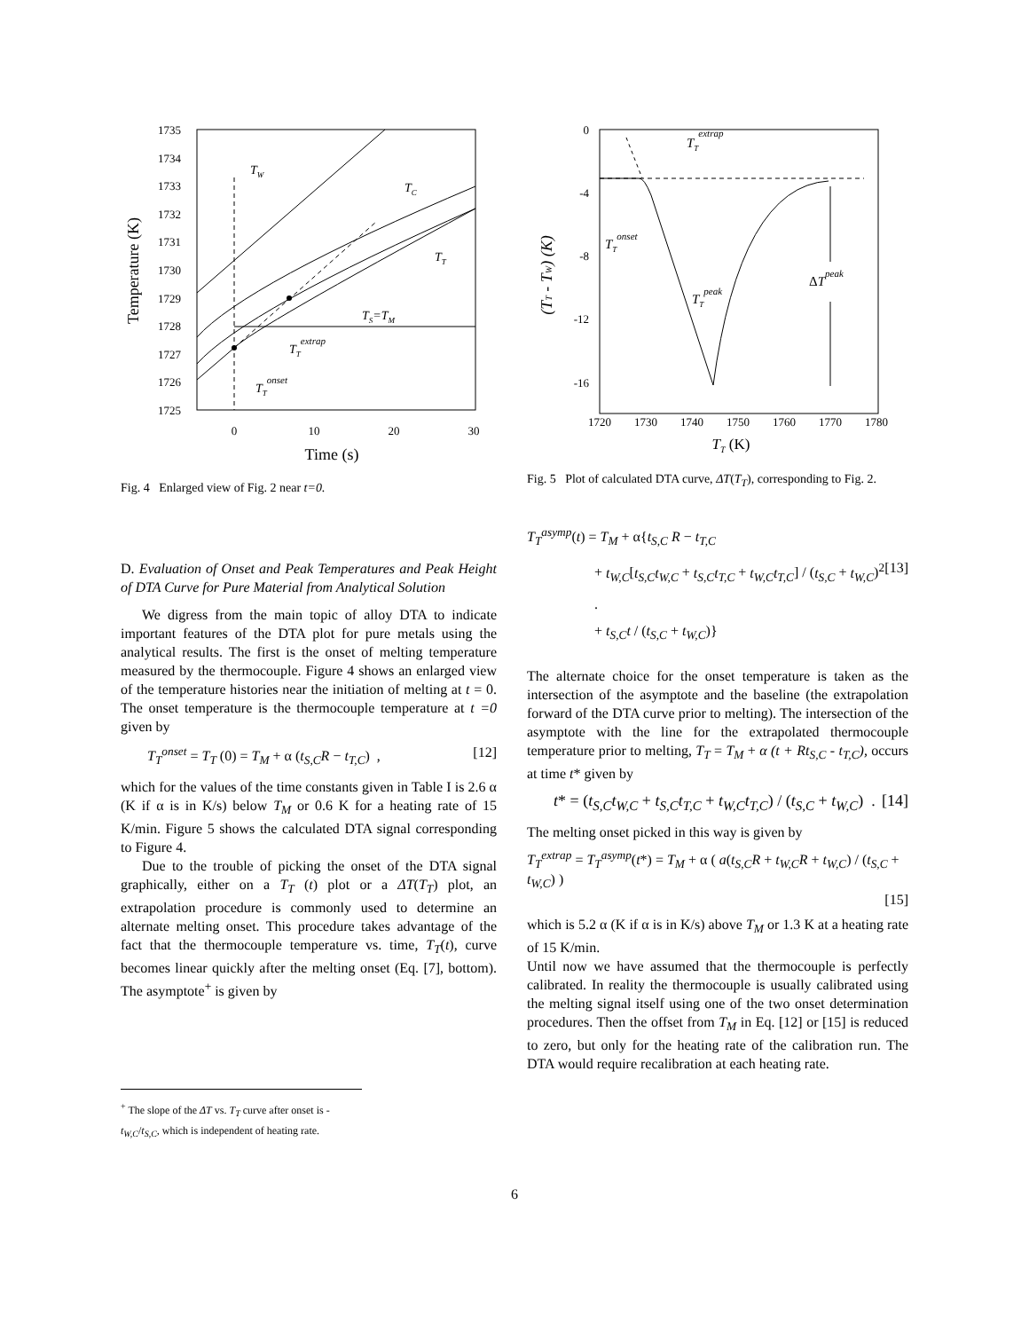1735
1734
1733
1732
1731
1730
1729
1728
1727
1726
1725
0
10
20
30
Time (s)
Temperature (K)
TW
TC
TT
TS=TM
TTextrap
TTonset
Fig. 4 Enlarged view of Fig. 2 near t=0.
D. Evaluation of Onset and Peak Temperatures and Peak Height of DTA Curve for Pure Material from Analytical Solution
We digress from the main topic of alloy DTA to indicate important features of the DTA plot for pure metals using the analytical results. The first is the onset of melting temperature measured by the thermocouple. Figure 4 shows an enlarged view of the temperature histories near the initiation of melting at t = 0. The onset temperature is the thermocouple temperature at t =0 given by
T<sub>T</sub><sup>onset</sup> = T<sub>T</sub> (0) = T<sub>M</sub> + α (t<sub>S,C</sub>R − t<sub>T,C</sub>) , [12]
which for the values of the time constants given in Table I is 2.6 α (K if α is in K/s) below T<sub>M</sub> or 0.6 K for a heating rate of 15 K/min. Figure 5 shows the calculated DTA signal corresponding to Figure 4.
Due to the trouble of picking the onset of the DTA signal graphically, either on a T<sub>T</sub> (t) plot or a ΔT(T<sub>T</sub>) plot, an extrapolation procedure is commonly used to determine an alternate melting onset. This procedure takes advantage of the fact that the thermocouple temperature vs. time, T<sub>T</sub>(t), curve becomes linear quickly after the melting onset (Eq. [7], bottom). The asymptote<sup>+</sup> is given by
<sup>+</sup> The slope of the ΔT vs. T<sub>T</sub> curve after onset is -t<sub>W,C</sub>/t<sub>S,C</sub>, which is independent of heating rate.
0
-4
-8
-12
-16
1720
1730
1740
1750
1760
1770
1780
TT (K)
(TT - TW) (K)
TTextrap
TTonset
TTpeak
ΔTpeak
Fig. 5 Plot of calculated DTA curve, ΔT(T<sub>T</sub>), corresponding to Fig. 2.
T<sub>T</sub><sup>asymp</sup>(t) = T<sub>M</sub> + α{t<sub>S,C</sub> R − t<sub>T,C</sub>
+ t<sub>W,C</sub>[t<sub>S,C</sub>t<sub>W,C</sub> + t<sub>S,C</sub>t<sub>T,C</sub> + t<sub>W,C</sub>t<sub>T,C</sub>] / (t<sub>S,C</sub> + t<sub>W,C</sub>)<sup>2</sup> . [13]
+ t<sub>S,C</sub>t / (t<sub>S,C</sub> + t<sub>W,C</sub>)}
The alternate choice for the onset temperature is taken as the intersection of the asymptote and the baseline (the extrapolation forward of the DTA curve prior to melting). The intersection of the asymptote with the line for the extrapolated thermocouple temperature prior to melting, T<sub>T</sub> = T<sub>M</sub> + α (t + Rt<sub>S,C</sub> - t<sub>T,C</sub>), occurs at time t* given by
t* = (t<sub>S,C</sub>t<sub>W,C</sub> + t<sub>S,C</sub>t<sub>T,C</sub> + t<sub>W,C</sub>t<sub>T,C</sub>) / (t<sub>S,C</sub> + t<sub>W,C</sub>) . [14]
The melting onset picked in this way is given by
T<sub>T</sub><sup>extrap</sup> = T<sub>T</sub><sup>asymp</sup>(t*) = T<sub>M</sub> + α ( a(t<sub>S,C</sub>R + t<sub>W,C</sub>R + t<sub>W,C</sub>) / (t<sub>S,C</sub> + t<sub>W,C</sub>) )
[15]
which is 5.2 α (K if α is in K/s) above T<sub>M</sub> or 1.3 K at a heating rate of 15 K/min.
Until now we have assumed that the thermocouple is perfectly calibrated. In reality the thermocouple is usually calibrated using the melting signal itself using one of the two onset determination procedures. Then the offset from T<sub>M</sub> in Eq. [12] or [15] is reduced to zero, but only for the heating rate of the calibration run. The DTA would require recalibration at each heating rate.
6